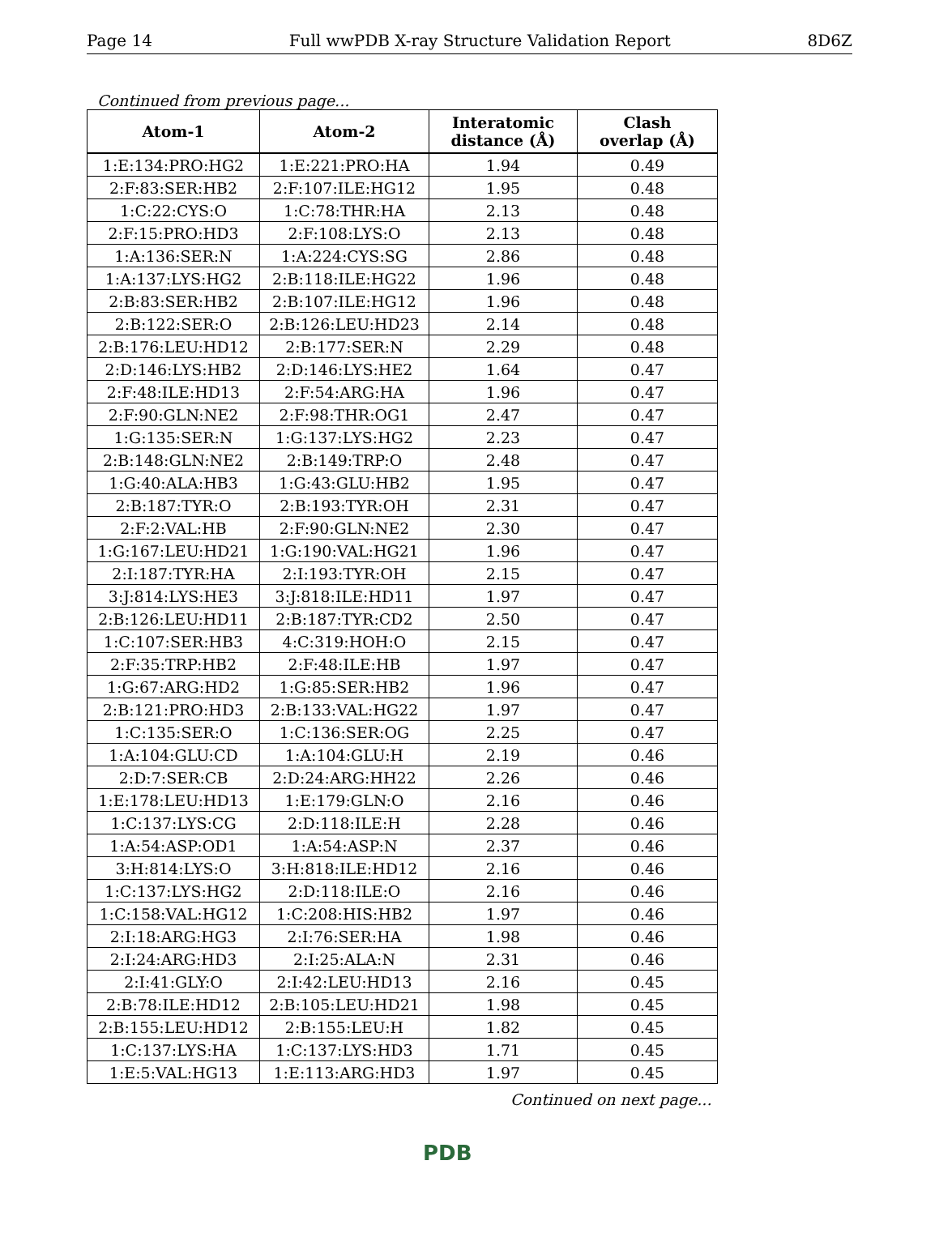Page 14 Full wwPDB X-ray Structure Validation Report 8D6Z
Continued from previous page...
| Atom-1 | Atom-2 | Interatomic distance (Å) | Clash overlap (Å) |
| --- | --- | --- | --- |
| 1:E:134:PRO:HG2 | 1:E:221:PRO:HA | 1.94 | 0.49 |
| 2:F:83:SER:HB2 | 2:F:107:ILE:HG12 | 1.95 | 0.48 |
| 1:C:22:CYS:O | 1:C:78:THR:HA | 2.13 | 0.48 |
| 2:F:15:PRO:HD3 | 2:F:108:LYS:O | 2.13 | 0.48 |
| 1:A:136:SER:N | 1:A:224:CYS:SG | 2.86 | 0.48 |
| 1:A:137:LYS:HG2 | 2:B:118:ILE:HG22 | 1.96 | 0.48 |
| 2:B:83:SER:HB2 | 2:B:107:ILE:HG12 | 1.96 | 0.48 |
| 2:B:122:SER:O | 2:B:126:LEU:HD23 | 2.14 | 0.48 |
| 2:B:176:LEU:HD12 | 2:B:177:SER:N | 2.29 | 0.48 |
| 2:D:146:LYS:HB2 | 2:D:146:LYS:HE2 | 1.64 | 0.47 |
| 2:F:48:ILE:HD13 | 2:F:54:ARG:HA | 1.96 | 0.47 |
| 2:F:90:GLN:NE2 | 2:F:98:THR:OG1 | 2.47 | 0.47 |
| 1:G:135:SER:N | 1:G:137:LYS:HG2 | 2.23 | 0.47 |
| 2:B:148:GLN:NE2 | 2:B:149:TRP:O | 2.48 | 0.47 |
| 1:G:40:ALA:HB3 | 1:G:43:GLU:HB2 | 1.95 | 0.47 |
| 2:B:187:TYR:O | 2:B:193:TYR:OH | 2.31 | 0.47 |
| 2:F:2:VAL:HB | 2:F:90:GLN:NE2 | 2.30 | 0.47 |
| 1:G:167:LEU:HD21 | 1:G:190:VAL:HG21 | 1.96 | 0.47 |
| 2:I:187:TYR:HA | 2:I:193:TYR:OH | 2.15 | 0.47 |
| 3:J:814:LYS:HE3 | 3:J:818:ILE:HD11 | 1.97 | 0.47 |
| 2:B:126:LEU:HD11 | 2:B:187:TYR:CD2 | 2.50 | 0.47 |
| 1:C:107:SER:HB3 | 4:C:319:HOH:O | 2.15 | 0.47 |
| 2:F:35:TRP:HB2 | 2:F:48:ILE:HB | 1.97 | 0.47 |
| 1:G:67:ARG:HD2 | 1:G:85:SER:HB2 | 1.96 | 0.47 |
| 2:B:121:PRO:HD3 | 2:B:133:VAL:HG22 | 1.97 | 0.47 |
| 1:C:135:SER:O | 1:C:136:SER:OG | 2.25 | 0.47 |
| 1:A:104:GLU:CD | 1:A:104:GLU:H | 2.19 | 0.46 |
| 2:D:7:SER:CB | 2:D:24:ARG:HH22 | 2.26 | 0.46 |
| 1:E:178:LEU:HD13 | 1:E:179:GLN:O | 2.16 | 0.46 |
| 1:C:137:LYS:CG | 2:D:118:ILE:H | 2.28 | 0.46 |
| 1:A:54:ASP:OD1 | 1:A:54:ASP:N | 2.37 | 0.46 |
| 3:H:814:LYS:O | 3:H:818:ILE:HD12 | 2.16 | 0.46 |
| 1:C:137:LYS:HG2 | 2:D:118:ILE:O | 2.16 | 0.46 |
| 1:C:158:VAL:HG12 | 1:C:208:HIS:HB2 | 1.97 | 0.46 |
| 2:I:18:ARG:HG3 | 2:I:76:SER:HA | 1.98 | 0.46 |
| 2:I:24:ARG:HD3 | 2:I:25:ALA:N | 2.31 | 0.46 |
| 2:I:41:GLY:O | 2:I:42:LEU:HD13 | 2.16 | 0.45 |
| 2:B:78:ILE:HD12 | 2:B:105:LEU:HD21 | 1.98 | 0.45 |
| 2:B:155:LEU:HD12 | 2:B:155:LEU:H | 1.82 | 0.45 |
| 1:C:137:LYS:HA | 1:C:137:LYS:HD3 | 1.71 | 0.45 |
| 1:E:5:VAL:HG13 | 1:E:113:ARG:HD3 | 1.97 | 0.45 |
Continued on next page...
PDB